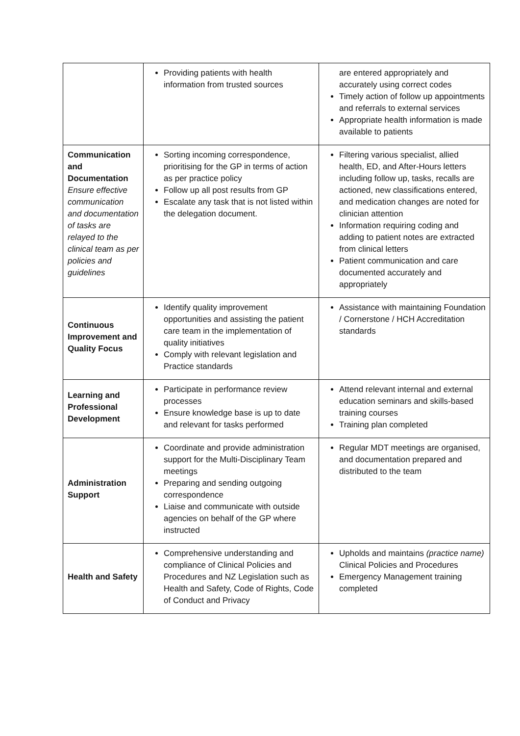| | Providing patients with health information from trusted sources | are entered appropriately and accurately using correct codes Timely action of follow up appointments and referrals to external services Appropriate health information is made available to patients |
| Communication and Documentation Ensure effective communication and documentation of tasks are relayed to the clinical team as per policies and guidelines | Sorting incoming correspondence, prioritising for the GP in terms of action as per practice policy Follow up all post results from GP Escalate any task that is not listed within the delegation document. | Filtering various specialist, allied health, ED, and After-Hours letters including follow up, tasks, recalls are actioned, new classifications entered, and medication changes are noted for clinician attention Information requiring coding and adding to patient notes are extracted from clinical letters Patient communication and care documented accurately and appropriately |
| Continuous Improvement and Quality Focus | Identify quality improvement opportunities and assisting the patient care team in the implementation of quality initiatives Comply with relevant legislation and Practice standards | Assistance with maintaining Foundation / Cornerstone / HCH Accreditation standards |
| Learning and Professional Development | Participate in performance review processes Ensure knowledge base is up to date and relevant for tasks performed | Attend relevant internal and external education seminars and skills-based training courses Training plan completed |
| Administration Support | Coordinate and provide administration support for the Multi-Disciplinary Team meetings Preparing and sending outgoing correspondence Liaise and communicate with outside agencies on behalf of the GP where instructed | Regular MDT meetings are organised, and documentation prepared and distributed to the team |
| Health and Safety | Comprehensive understanding and compliance of Clinical Policies and Procedures and NZ Legislation such as Health and Safety, Code of Rights, Code of Conduct and Privacy | Upholds and maintains (practice name) Clinical Policies and Procedures Emergency Management training completed |